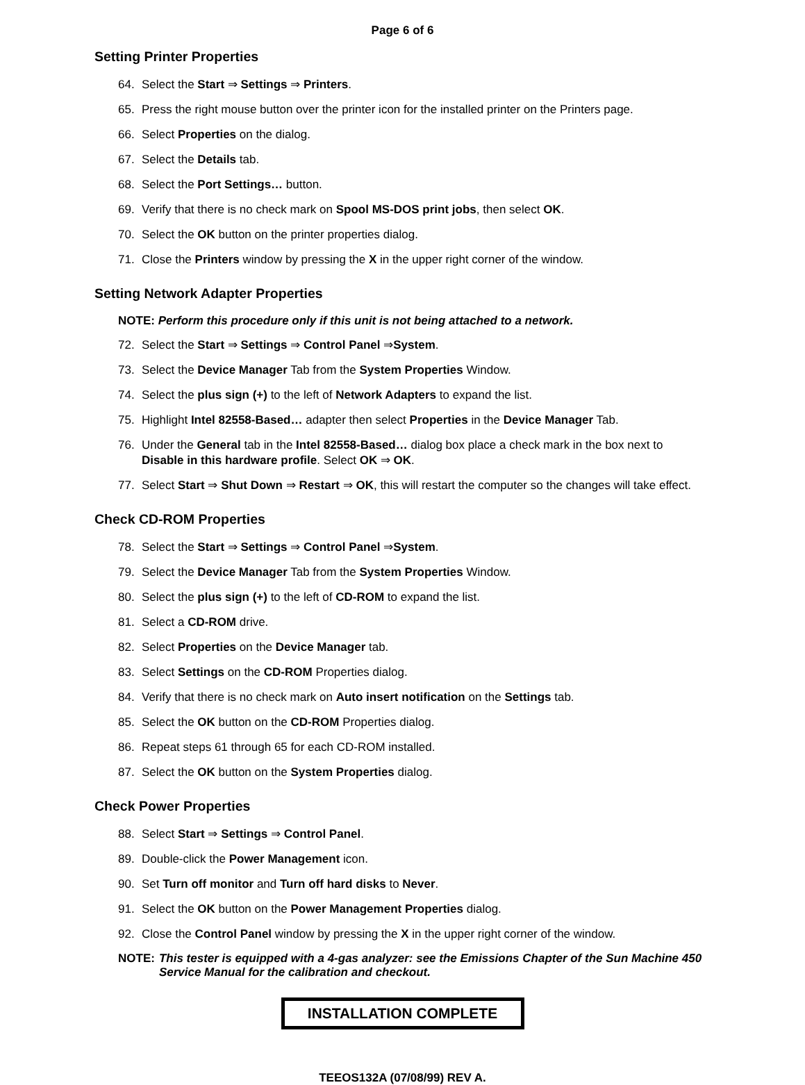Page 6 of 6
Setting Printer Properties
64. Select the Start ⇒ Settings ⇒ Printers.
65. Press the right mouse button over the printer icon for the installed printer on the Printers page.
66. Select Properties on the dialog.
67. Select the Details tab.
68. Select the Port Settings… button.
69. Verify that there is no check mark on Spool MS-DOS print jobs, then select OK.
70. Select the OK button on the printer properties dialog.
71. Close the Printers window by pressing the X in the upper right corner of the window.
Setting Network Adapter Properties
NOTE: Perform this procedure only if this unit is not being attached to a network.
72. Select the Start ⇒ Settings ⇒ Control Panel ⇒System.
73. Select the Device Manager Tab from the System Properties Window.
74. Select the plus sign (+) to the left of Network Adapters to expand the list.
75. Highlight Intel 82558-Based… adapter then select Properties in the Device Manager Tab.
76. Under the General tab in the Intel 82558-Based… dialog box place a check mark in the box next to Disable in this hardware profile. Select OK ⇒ OK.
77. Select Start ⇒ Shut Down ⇒ Restart ⇒ OK, this will restart the computer so the changes will take effect.
Check CD-ROM Properties
78. Select the Start ⇒ Settings ⇒ Control Panel ⇒System.
79. Select the Device Manager Tab from the System Properties Window.
80. Select the plus sign (+) to the left of CD-ROM to expand the list.
81. Select a CD-ROM drive.
82. Select Properties on the Device Manager tab.
83. Select Settings on the CD-ROM Properties dialog.
84. Verify that there is no check mark on Auto insert notification on the Settings tab.
85. Select the OK button on the CD-ROM Properties dialog.
86. Repeat steps 61 through 65 for each CD-ROM installed.
87. Select the OK button on the System Properties dialog.
Check Power Properties
88. Select Start ⇒ Settings ⇒ Control Panel.
89. Double-click the Power Management icon.
90. Set Turn off monitor and Turn off hard disks to Never.
91. Select the OK button on the Power Management Properties dialog.
92. Close the Control Panel window by pressing the X in the upper right corner of the window.
NOTE: This tester is equipped with a 4-gas analyzer: see the Emissions Chapter of the Sun Machine 450 Service Manual for the calibration and checkout.
INSTALLATION COMPLETE
TEEOS132A (07/08/99) REV A.